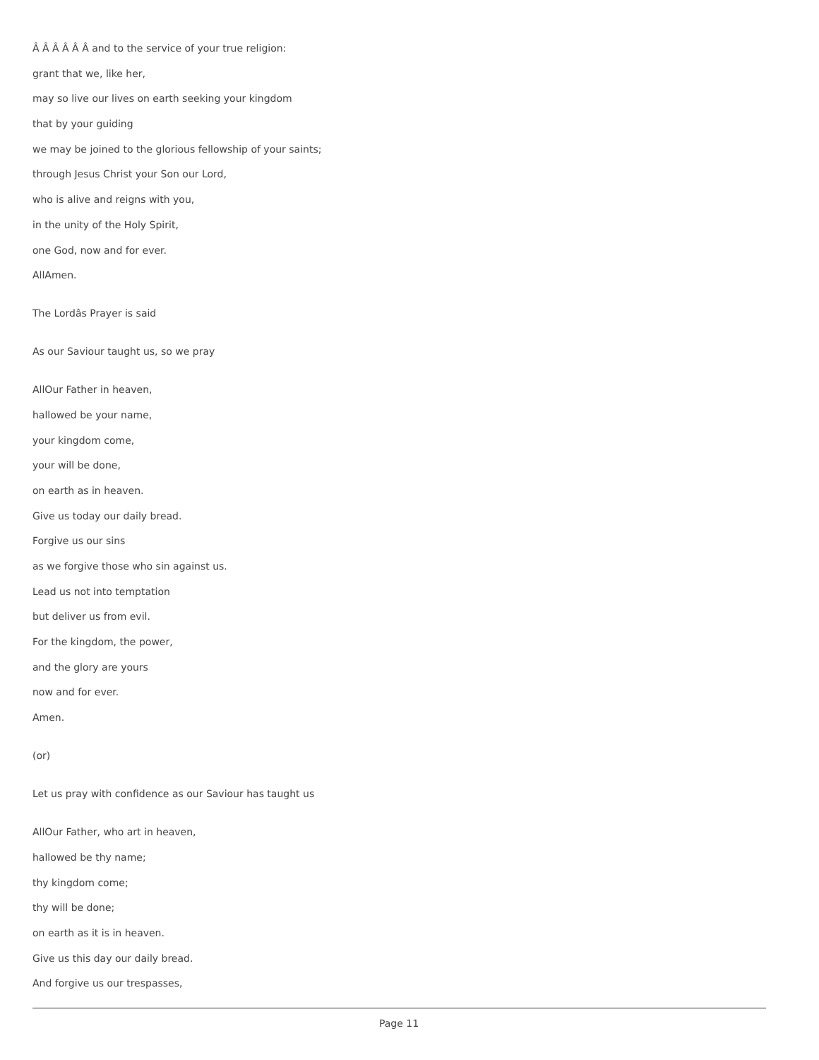Â Â Â Â Â Â and to the service of your true religion:
grant that we, like her,
may so live our lives on earth seeking your kingdom
that by your guiding
we may be joined to the glorious fellowship of your saints;
through Jesus Christ your Son our Lord,
who is alive and reigns with you,
in the unity of the Holy Spirit,
one God, now and for ever.
AllAmen.
The Lordâs Prayer is said
As our Saviour taught us, so we pray
AllOur Father in heaven,
hallowed be your name,
your kingdom come,
your will be done,
on earth as in heaven.
Give us today our daily bread.
Forgive us our sins
as we forgive those who sin against us.
Lead us not into temptation
but deliver us from evil.
For the kingdom, the power,
and the glory are yours
now and for ever.
Amen.
(or)
Let us pray with confidence as our Saviour has taught us
AllOur Father, who art in heaven,
hallowed be thy name;
thy kingdom come;
thy will be done;
on earth as it is in heaven.
Give us this day our daily bread.
And forgive us our trespasses,
Page 11